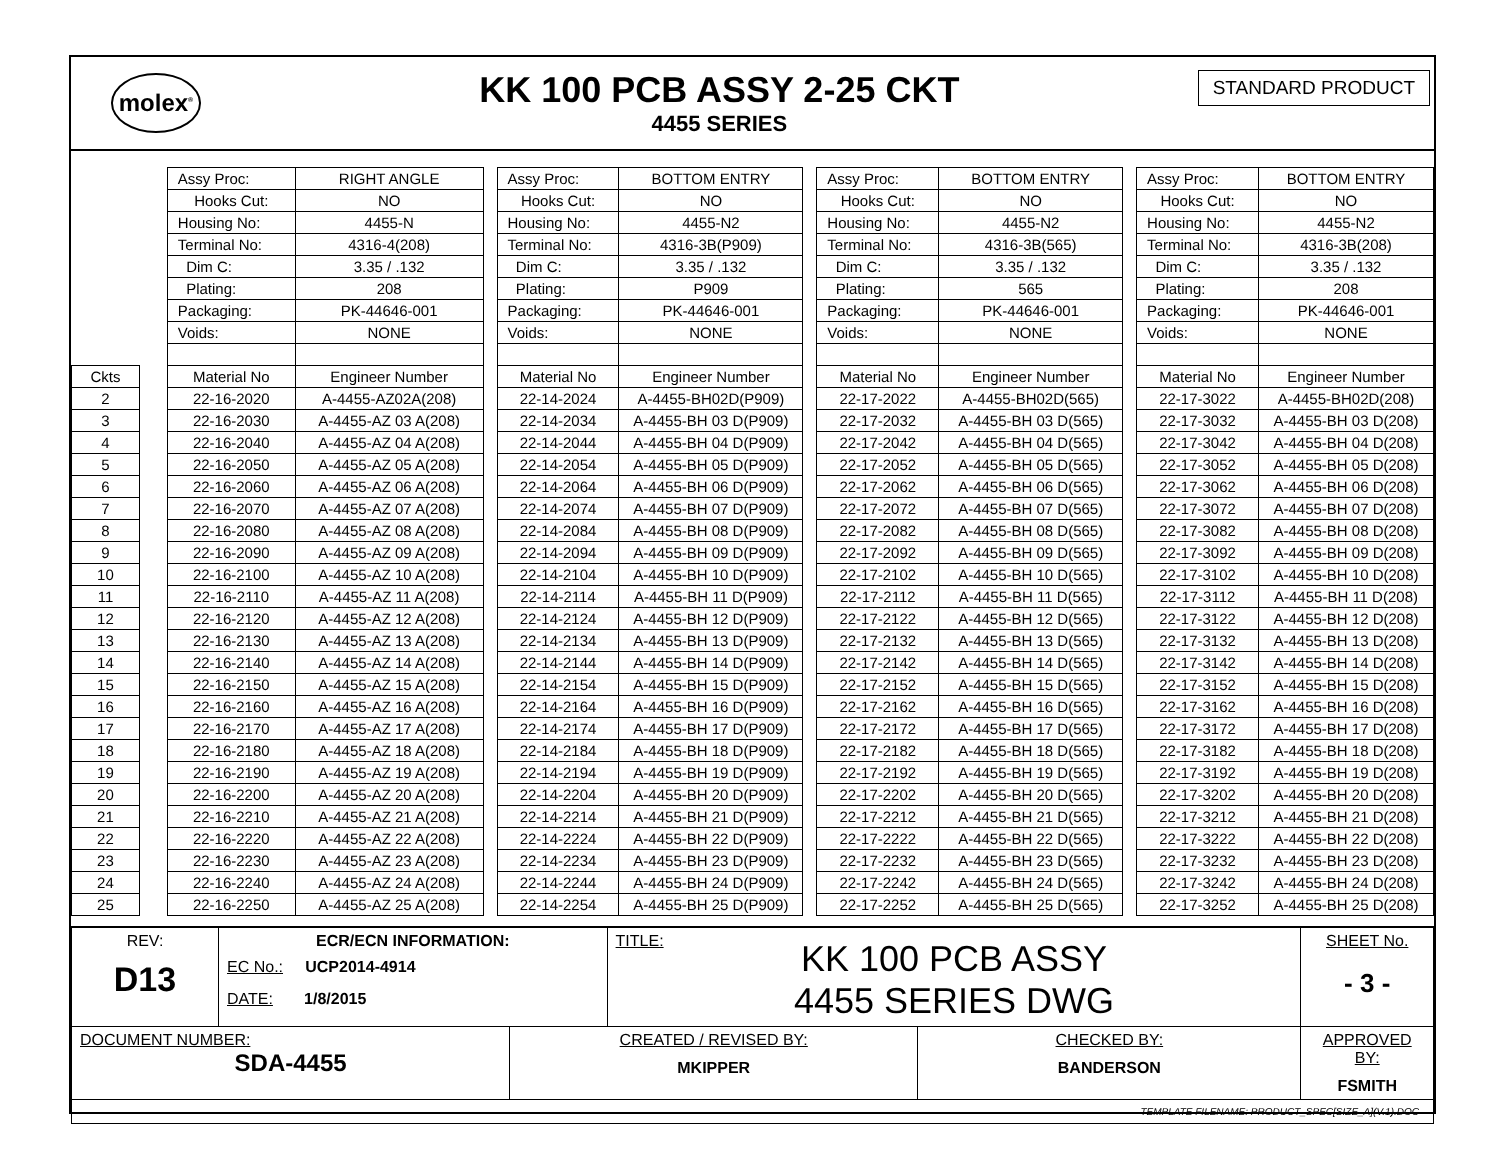molex<sup>®</sup>
KK 100 PCB ASSY 2-25 CKT
4455 SERIES
STANDARD PRODUCT
| | | Assy Proc: | RIGHT ANGLE | | Assy Proc: | BOTTOM ENTRY | | Assy Proc: | BOTTOM ENTRY | | Assy Proc: | BOTTOM ENTRY |
| | | Hooks Cut: | NO | | Hooks Cut: | NO | | Hooks Cut: | NO | | Hooks Cut: | NO |
| | | Housing No: | 4455-N | | Housing No: | 4455-N2 | | Housing No: | 4455-N2 | | Housing No: | 4455-N2 |
| | | Terminal No: | 4316-4(208) | | Terminal No: | 4316-3B(P909) | | Terminal No: | 4316-3B(565) | | Terminal No: | 4316-3B(208) |
| | | Dim C: | 3.35 / .132 | | Dim C: | 3.35 / .132 | | Dim C: | 3.35 / .132 | | Dim C: | 3.35 / .132 |
| | | Plating: | 208 | | Plating: | P909 | | Plating: | 565 | | Plating: | 208 |
| | | Packaging: | PK-44646-001 | | Packaging: | PK-44646-001 | | Packaging: | PK-44646-001 | | Packaging: | PK-44646-001 |
| | | Voids: | NONE | | Voids: | NONE | | Voids: | NONE | | Voids: | NONE |
| Ckts | | Material No | Engineer Number | | Material No | Engineer Number | | Material No | Engineer Number | | Material No | Engineer Number |
| 2 | | 22-16-2020 | A-4455-AZ02A(208) | | 22-14-2024 | A-4455-BH02D(P909) | | 22-17-2022 | A-4455-BH02D(565) | | 22-17-3022 | A-4455-BH02D(208) |
| 3 | | 22-16-2030 | A-4455-AZ 03 A(208) | | 22-14-2034 | A-4455-BH 03 D(P909) | | 22-17-2032 | A-4455-BH 03 D(565) | | 22-17-3032 | A-4455-BH 03 D(208) |
| 4 | | 22-16-2040 | A-4455-AZ 04 A(208) | | 22-14-2044 | A-4455-BH 04 D(P909) | | 22-17-2042 | A-4455-BH 04 D(565) | | 22-17-3042 | A-4455-BH 04 D(208) |
| 5 | | 22-16-2050 | A-4455-AZ 05 A(208) | | 22-14-2054 | A-4455-BH 05 D(P909) | | 22-17-2052 | A-4455-BH 05 D(565) | | 22-17-3052 | A-4455-BH 05 D(208) |
| 6 | | 22-16-2060 | A-4455-AZ 06 A(208) | | 22-14-2064 | A-4455-BH 06 D(P909) | | 22-17-2062 | A-4455-BH 06 D(565) | | 22-17-3062 | A-4455-BH 06 D(208) |
| 7 | | 22-16-2070 | A-4455-AZ 07 A(208) | | 22-14-2074 | A-4455-BH 07 D(P909) | | 22-17-2072 | A-4455-BH 07 D(565) | | 22-17-3072 | A-4455-BH 07 D(208) |
| 8 | | 22-16-2080 | A-4455-AZ 08 A(208) | | 22-14-2084 | A-4455-BH 08 D(P909) | | 22-17-2082 | A-4455-BH 08 D(565) | | 22-17-3082 | A-4455-BH 08 D(208) |
| 9 | | 22-16-2090 | A-4455-AZ 09 A(208) | | 22-14-2094 | A-4455-BH 09 D(P909) | | 22-17-2092 | A-4455-BH 09 D(565) | | 22-17-3092 | A-4455-BH 09 D(208) |
| 10 | | 22-16-2100 | A-4455-AZ 10 A(208) | | 22-14-2104 | A-4455-BH 10 D(P909) | | 22-17-2102 | A-4455-BH 10 D(565) | | 22-17-3102 | A-4455-BH 10 D(208) |
| 11 | | 22-16-2110 | A-4455-AZ 11 A(208) | | 22-14-2114 | A-4455-BH 11 D(P909) | | 22-17-2112 | A-4455-BH 11 D(565) | | 22-17-3112 | A-4455-BH 11 D(208) |
| 12 | | 22-16-2120 | A-4455-AZ 12 A(208) | | 22-14-2124 | A-4455-BH 12 D(P909) | | 22-17-2122 | A-4455-BH 12 D(565) | | 22-17-3122 | A-4455-BH 12 D(208) |
| 13 | | 22-16-2130 | A-4455-AZ 13 A(208) | | 22-14-2134 | A-4455-BH 13 D(P909) | | 22-17-2132 | A-4455-BH 13 D(565) | | 22-17-3132 | A-4455-BH 13 D(208) |
| 14 | | 22-16-2140 | A-4455-AZ 14 A(208) | | 22-14-2144 | A-4455-BH 14 D(P909) | | 22-17-2142 | A-4455-BH 14 D(565) | | 22-17-3142 | A-4455-BH 14 D(208) |
| 15 | | 22-16-2150 | A-4455-AZ 15 A(208) | | 22-14-2154 | A-4455-BH 15 D(P909) | | 22-17-2152 | A-4455-BH 15 D(565) | | 22-17-3152 | A-4455-BH 15 D(208) |
| 16 | | 22-16-2160 | A-4455-AZ 16 A(208) | | 22-14-2164 | A-4455-BH 16 D(P909) | | 22-17-2162 | A-4455-BH 16 D(565) | | 22-17-3162 | A-4455-BH 16 D(208) |
| 17 | | 22-16-2170 | A-4455-AZ 17 A(208) | | 22-14-2174 | A-4455-BH 17 D(P909) | | 22-17-2172 | A-4455-BH 17 D(565) | | 22-17-3172 | A-4455-BH 17 D(208) |
| 18 | | 22-16-2180 | A-4455-AZ 18 A(208) | | 22-14-2184 | A-4455-BH 18 D(P909) | | 22-17-2182 | A-4455-BH 18 D(565) | | 22-17-3182 | A-4455-BH 18 D(208) |
| 19 | | 22-16-2190 | A-4455-AZ 19 A(208) | | 22-14-2194 | A-4455-BH 19 D(P909) | | 22-17-2192 | A-4455-BH 19 D(565) | | 22-17-3192 | A-4455-BH 19 D(208) |
| 20 | | 22-16-2200 | A-4455-AZ 20 A(208) | | 22-14-2204 | A-4455-BH 20 D(P909) | | 22-17-2202 | A-4455-BH 20 D(565) | | 22-17-3202 | A-4455-BH 20 D(208) |
| 21 | | 22-16-2210 | A-4455-AZ 21 A(208) | | 22-14-2214 | A-4455-BH 21 D(P909) | | 22-17-2212 | A-4455-BH 21 D(565) | | 22-17-3212 | A-4455-BH 21 D(208) |
| 22 | | 22-16-2220 | A-4455-AZ 22 A(208) | | 22-14-2224 | A-4455-BH 22 D(P909) | | 22-17-2222 | A-4455-BH 22 D(565) | | 22-17-3222 | A-4455-BH 22 D(208) |
| 23 | | 22-16-2230 | A-4455-AZ 23 A(208) | | 22-14-2234 | A-4455-BH 23 D(P909) | | 22-17-2232 | A-4455-BH 23 D(565) | | 22-17-3232 | A-4455-BH 23 D(208) |
| 24 | | 22-16-2240 | A-4455-AZ 24 A(208) | | 22-14-2244 | A-4455-BH 24 D(P909) | | 22-17-2242 | A-4455-BH 24 D(565) | | 22-17-3242 | A-4455-BH 24 D(208) |
| 25 | | 22-16-2250 | A-4455-AZ 25 A(208) | | 22-14-2254 | A-4455-BH 25 D(P909) | | 22-17-2252 | A-4455-BH 25 D(565) | | 22-17-3252 | A-4455-BH 25 D(208) |
| REV: D13 | ECR/ECN INFORMATION: EC No.: UCP2014-4914 DATE: 1/8/2015 | | TITLE: KK 100 PCB ASSY 4455 SERIES DWG | | SHEET No. - 3 - |
| DOCUMENT NUMBER: SDA-4455 | | CREATED / REVISED BY: MKIPPER | | CHECKED BY: BANDERSON | APPROVED BY: FSMITH |
| TEMPLATE FILENAME: PRODUCT_SPEC[SIZE_A](V.1).DOC | | | | | |